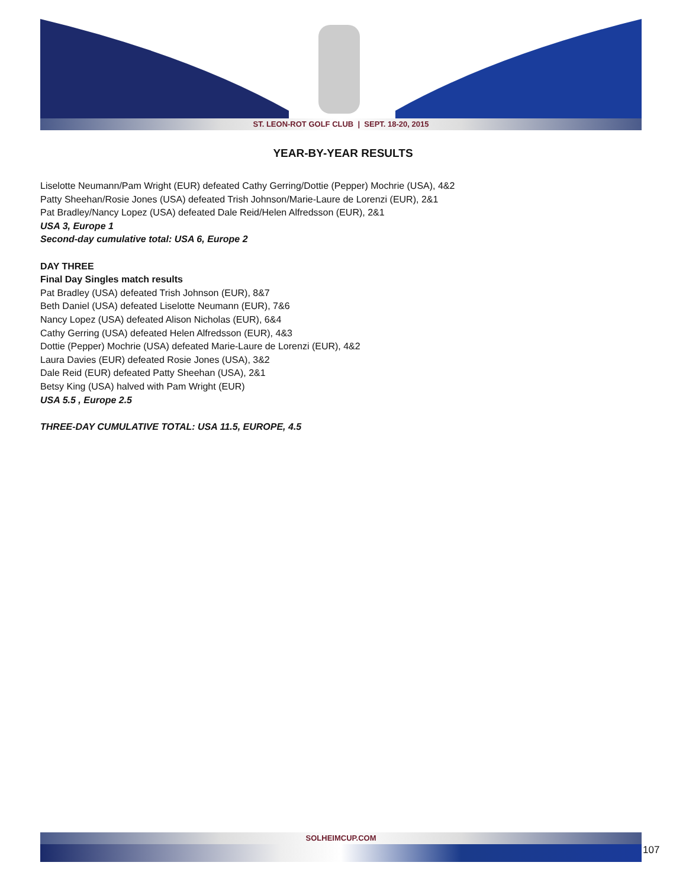ST. LEON-ROT GOLF CLUB | SEPT. 18-20, 2015
YEAR-BY-YEAR RESULTS
Liselotte Neumann/Pam Wright (EUR) defeated Cathy Gerring/Dottie (Pepper) Mochrie (USA), 4&2
Patty Sheehan/Rosie Jones (USA) defeated Trish Johnson/Marie-Laure de Lorenzi (EUR), 2&1
Pat Bradley/Nancy Lopez (USA) defeated Dale Reid/Helen Alfredsson (EUR), 2&1
USA 3, Europe 1
Second-day cumulative total: USA 6, Europe 2
DAY THREE
Final Day Singles match results
Pat Bradley (USA) defeated Trish Johnson (EUR), 8&7
Beth Daniel (USA) defeated Liselotte Neumann (EUR), 7&6
Nancy Lopez (USA) defeated Alison Nicholas (EUR), 6&4
Cathy Gerring (USA) defeated Helen Alfredsson (EUR), 4&3
Dottie (Pepper) Mochrie (USA) defeated Marie-Laure de Lorenzi (EUR), 4&2
Laura Davies (EUR) defeated Rosie Jones (USA), 3&2
Dale Reid (EUR) defeated Patty Sheehan (USA), 2&1
Betsy King (USA) halved with Pam Wright (EUR)
USA 5.5 , Europe 2.5
THREE-DAY CUMULATIVE TOTAL: USA 11.5, EUROPE, 4.5
SOLHEIMCUP.COM
107